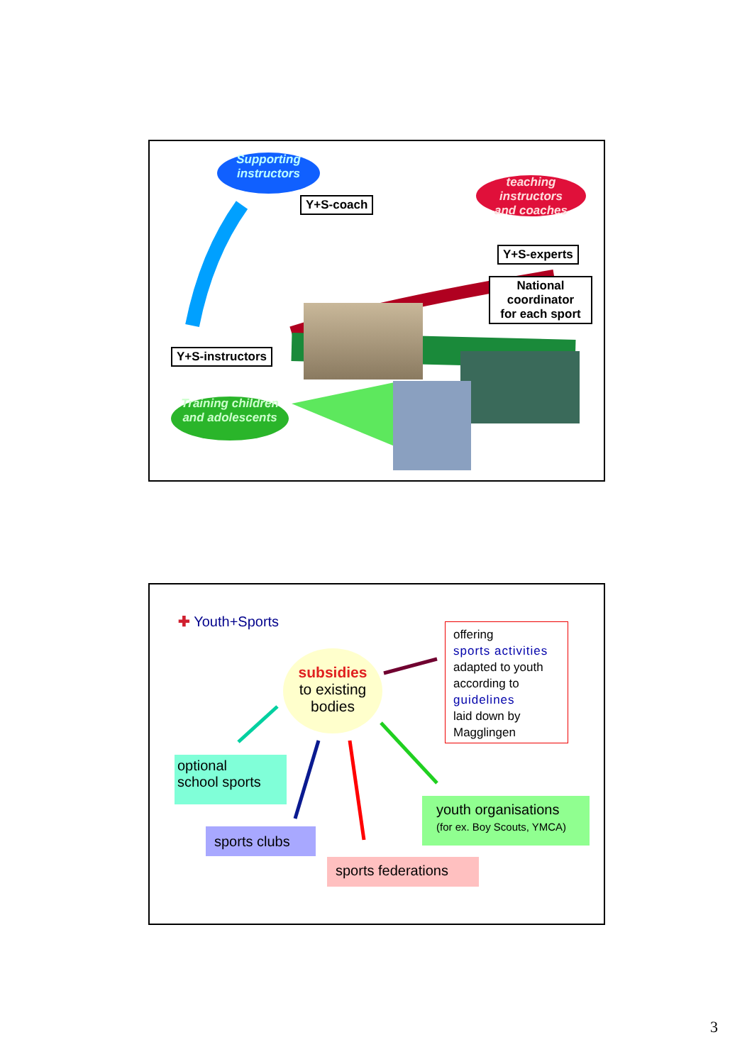Supporting
instructors
Y+S-coach
teaching instructors
and coaches
Y+S-experts
National
coordinator
for each sport
Y+S-instructors
Training children
and adolescents
✚ Youth+Sports
subsidies
to existing
bodies
offering
sports activities
adapted to youth
according to
guidelines
laid down by
Magglingen
optional
school sports
sports clubs
sports federations
youth organisations
(for ex. Boy Scouts, YMCA)
3